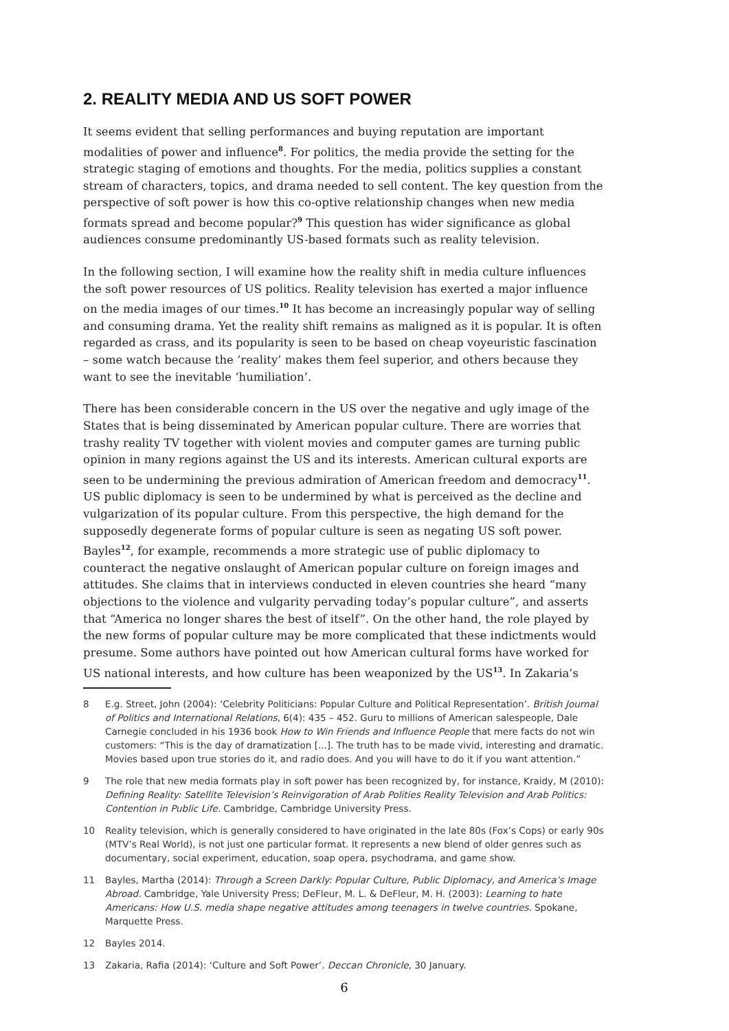2. REALITY MEDIA AND US SOFT POWER
It seems evident that selling performances and buying reputation are important modalities of power and influence<sup>8</sup>. For politics, the media provide the setting for the strategic staging of emotions and thoughts. For the media, politics supplies a constant stream of characters, topics, and drama needed to sell content. The key question from the perspective of soft power is how this co-optive relationship changes when new media formats spread and become popular?<sup>9</sup> This question has wider significance as global audiences consume predominantly US-based formats such as reality television.
In the following section, I will examine how the reality shift in media culture influences the soft power resources of US politics. Reality television has exerted a major influence on the media images of our times.<sup>10</sup> It has become an increasingly popular way of selling and consuming drama. Yet the reality shift remains as maligned as it is popular. It is often regarded as crass, and its popularity is seen to be based on cheap voyeuristic fascination – some watch because the ‘reality’ makes them feel superior, and others because they want to see the inevitable ‘humiliation’.
There has been considerable concern in the US over the negative and ugly image of the States that is being disseminated by American popular culture. There are worries that trashy reality TV together with violent movies and computer games are turning public opinion in many regions against the US and its interests. American cultural exports are seen to be undermining the previous admiration of American freedom and democracy<sup>11</sup>. US public diplomacy is seen to be undermined by what is perceived as the decline and vulgarization of its popular culture. From this perspective, the high demand for the supposedly degenerate forms of popular culture is seen as negating US soft power. Bayles<sup>12</sup>, for example, recommends a more strategic use of public diplomacy to counteract the negative onslaught of American popular culture on foreign images and attitudes. She claims that in interviews conducted in eleven countries she heard “many objections to the violence and vulgarity pervading today’s popular culture”, and asserts that “America no longer shares the best of itself”. On the other hand, the role played by the new forms of popular culture may be more complicated that these indictments would presume. Some authors have pointed out how American cultural forms have worked for US national interests, and how culture has been weaponized by the US<sup>13</sup>. In Zakaria’s
8 E.g. Street, John (2004): ‘Celebrity Politicians: Popular Culture and Political Representation’. British Journal of Politics and International Relations, 6(4): 435 – 452. Guru to millions of American salespeople, Dale Carnegie concluded in his 1936 book How to Win Friends and Influence People that mere facts do not win customers: “This is the day of dramatization [...]. The truth has to be made vivid, interesting and dramatic. Movies based upon true stories do it, and radio does. And you will have to do it if you want attention.”
9 The role that new media formats play in soft power has been recognized by, for instance, Kraidy, M (2010): Defining Reality: Satellite Television’s Reinvigoration of Arab Polities Reality Television and Arab Politics: Contention in Public Life. Cambridge, Cambridge University Press.
10 Reality television, which is generally considered to have originated in the late 80s (Fox’s Cops) or early 90s (MTV’s Real World), is not just one particular format. It represents a new blend of older genres such as documentary, social experiment, education, soap opera, psychodrama, and game show.
11 Bayles, Martha (2014): Through a Screen Darkly: Popular Culture, Public Diplomacy, and America’s Image Abroad. Cambridge, Yale University Press; DeFleur, M. L. & DeFleur, M. H. (2003): Learning to hate Americans: How U.S. media shape negative attitudes among teenagers in twelve countries. Spokane, Marquette Press.
12 Bayles 2014.
13 Zakaria, Rafia (2014): ‘Culture and Soft Power’. Deccan Chronicle, 30 January.
6